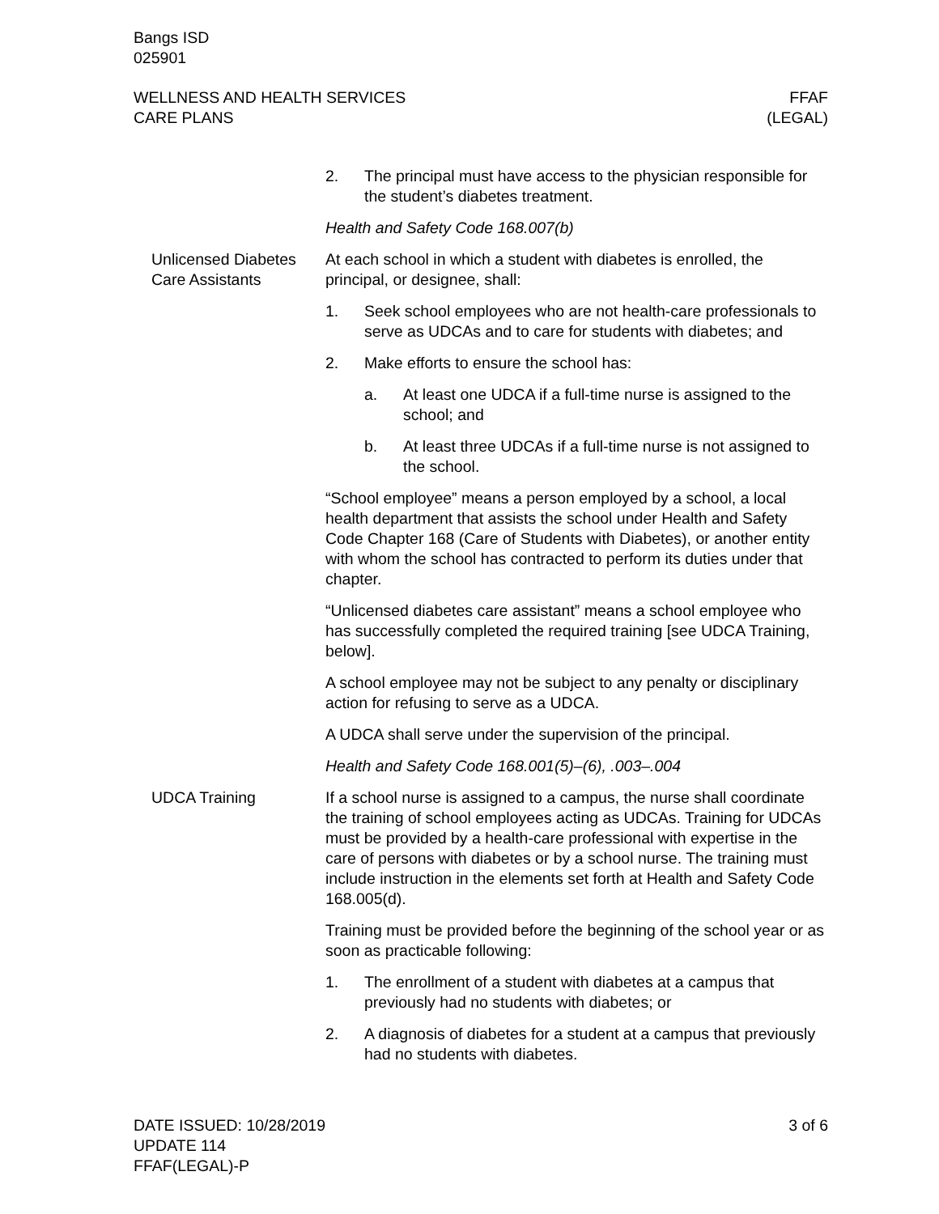Bangs ISD
025901
WELLNESS AND HEALTH SERVICES
CARE PLANS
FFAF
(LEGAL)
2. The principal must have access to the physician responsible for the student’s diabetes treatment.
Health and Safety Code 168.007(b)
Unlicensed Diabetes Care Assistants
At each school in which a student with diabetes is enrolled, the principal, or designee, shall:
1. Seek school employees who are not health-care profession­als to serve as UDCAs and to care for students with diabetes; and
2. Make efforts to ensure the school has:
a. At least one UDCA if a full-time nurse is assigned to the school; and
b. At least three UDCAs if a full-time nurse is not assigned to the school.
“School employee” means a person employed by a school, a local health department that assists the school under Health and Safety Code Chapter 168 (Care of Students with Diabetes), or another en­tity with whom the school has contracted to perform its duties un­der that chapter.
“Unlicensed diabetes care assistant” means a school employee who has successfully completed the required training [see UDCA Training, below].
A school employee may not be subject to any penalty or discipli­nary action for refusing to serve as a UDCA.
A UDCA shall serve under the supervision of the principal.
Health and Safety Code 168.001(5)–(6), .003–.004
UDCA Training If a school nurse is assigned to a campus, the nurse shall coordi­nate the training of school employees acting as UDCAs. Training for UDCAs must be provided by a health-care professional with ex­pertise in the care of persons with diabetes or by a school nurse. The training must include instruction in the elements set forth at Health and Safety Code 168.005(d).
Training must be provided before the beginning of the school year or as soon as practicable following:
1. The enrollment of a student with diabetes at a campus that previously had no students with diabetes; or
2. A diagnosis of diabetes for a student at a campus that previ­ously had no students with diabetes.
DATE ISSUED: 10/28/2019
UPDATE 114
FFAF(LEGAL)-P
3 of 6